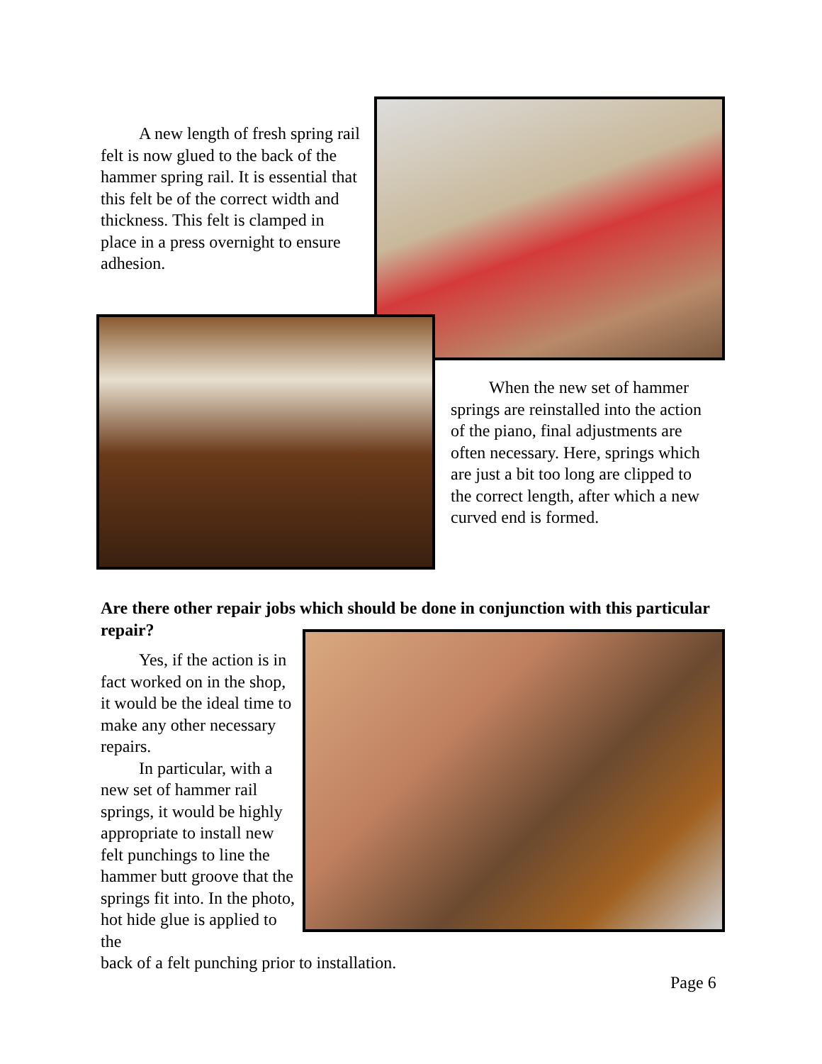A new length of fresh spring rail felt is now glued to the back of the hammer spring rail. It is essential that this felt be of the correct width and thickness. This felt is clamped in place in a press overnight to ensure adhesion.
When the new set of hammer springs are reinstalled into the action of the piano, final adjustments are often necessary. Here, springs which are just a bit too long are clipped to the correct length, after which a new curved end is formed.
Are there other repair jobs which should be done in conjunction with this particular repair?
Yes, if the action is in fact worked on in the shop, it would be the ideal time to make any other necessary repairs.
In particular, with a new set of hammer rail springs, it would be highly appropriate to install new felt punchings to line the hammer butt groove that the springs fit into. In the photo, hot hide glue is applied to the
back of a felt punching prior to installation.
Page 6